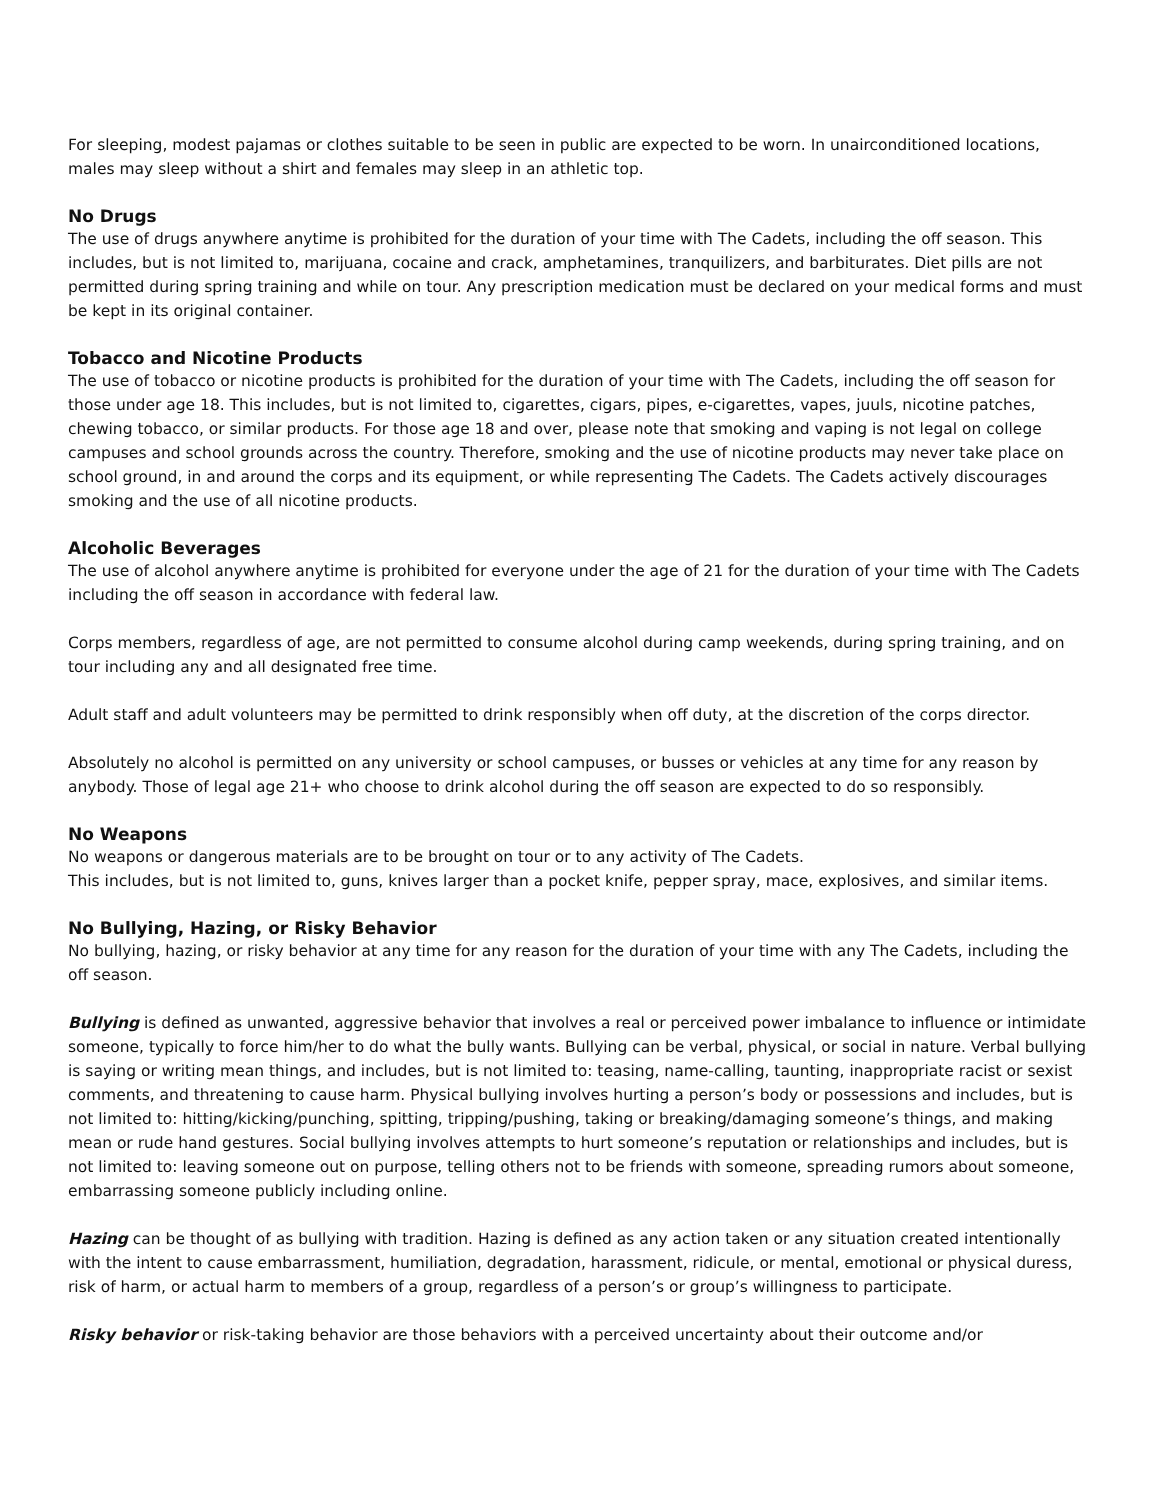For sleeping, modest pajamas or clothes suitable to be seen in public are expected to be worn. In unairconditioned locations, males may sleep without a shirt and females may sleep in an athletic top.
No Drugs
The use of drugs anywhere anytime is prohibited for the duration of your time with The Cadets, including the off season. This includes, but is not limited to, marijuana, cocaine and crack, amphetamines, tranquilizers, and barbiturates. Diet pills are not permitted during spring training and while on tour. Any prescription medication must be declared on your medical forms and must be kept in its original container.
Tobacco and Nicotine Products
The use of tobacco or nicotine products is prohibited for the duration of your time with The Cadets, including the off season for those under age 18. This includes, but is not limited to, cigarettes, cigars, pipes, e-cigarettes, vapes, juuls, nicotine patches, chewing tobacco, or similar products. For those age 18 and over, please note that smoking and vaping is not legal on college campuses and school grounds across the country. Therefore, smoking and the use of nicotine products may never take place on school ground, in and around the corps and its equipment, or while representing The Cadets. The Cadets actively discourages smoking and the use of all nicotine products.
Alcoholic Beverages
The use of alcohol anywhere anytime is prohibited for everyone under the age of 21 for the duration of your time with The Cadets including the off season in accordance with federal law.
Corps members, regardless of age, are not permitted to consume alcohol during camp weekends, during spring training, and on tour including any and all designated free time.
Adult staff and adult volunteers may be permitted to drink responsibly when off duty, at the discretion of the corps director.
Absolutely no alcohol is permitted on any university or school campuses, or busses or vehicles at any time for any reason by anybody. Those of legal age 21+ who choose to drink alcohol during the off season are expected to do so responsibly.
No Weapons
No weapons or dangerous materials are to be brought on tour or to any activity of The Cadets.
This includes, but is not limited to, guns, knives larger than a pocket knife, pepper spray, mace, explosives, and similar items.
No Bullying, Hazing, or Risky Behavior
No bullying, hazing, or risky behavior at any time for any reason for the duration of your time with any The Cadets, including the off season.
Bullying is defined as unwanted, aggressive behavior that involves a real or perceived power imbalance to influence or intimidate someone, typically to force him/her to do what the bully wants. Bullying can be verbal, physical, or social in nature. Verbal bullying is saying or writing mean things, and includes, but is not limited to: teasing, name-calling, taunting, inappropriate racist or sexist comments, and threatening to cause harm. Physical bullying involves hurting a person’s body or possessions and includes, but is not limited to: hitting/kicking/punching, spitting, tripping/pushing, taking or breaking/damaging someone’s things, and making mean or rude hand gestures. Social bullying involves attempts to hurt someone’s reputation or relationships and includes, but is not limited to: leaving someone out on purpose, telling others not to be friends with someone, spreading rumors about someone, embarrassing someone publicly including online.
Hazing can be thought of as bullying with tradition. Hazing is defined as any action taken or any situation created intentionally with the intent to cause embarrassment, humiliation, degradation, harassment, ridicule, or mental, emotional or physical duress, risk of harm, or actual harm to members of a group, regardless of a person’s or group’s willingness to participate.
Risky behavior or risk-taking behavior are those behaviors with a perceived uncertainty about their outcome and/or